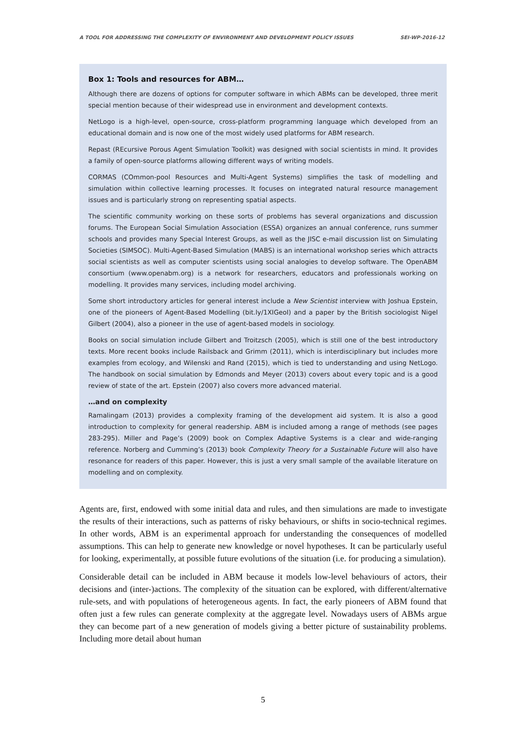A TOOL FOR ADDRESSING THE COMPLEXITY OF ENVIRONMENT AND DEVELOPMENT POLICY ISSUES SEI-WP-2016-12
Box 1: Tools and resources for ABM…
Although there are dozens of options for computer software in which ABMs can be developed, three merit special mention because of their widespread use in environment and development contexts.
NetLogo is a high-level, open-source, cross-platform programming language which developed from an educational domain and is now one of the most widely used platforms for ABM research.
Repast (REcursive Porous Agent Simulation Toolkit) was designed with social scientists in mind. It provides a family of open-source platforms allowing different ways of writing models.
CORMAS (COmmon-pool Resources and Multi-Agent Systems) simplifies the task of modelling and simulation within collective learning processes. It focuses on integrated natural resource management issues and is particularly strong on representing spatial aspects.
The scientific community working on these sorts of problems has several organizations and discussion forums. The European Social Simulation Association (ESSA) organizes an annual conference, runs summer schools and provides many Special Interest Groups, as well as the JISC e-mail discussion list on Simulating Societies (SIMSOC). Multi-Agent-Based Simulation (MABS) is an international workshop series which attracts social scientists as well as computer scientists using social analogies to develop software. The OpenABM consortium (www.openabm.org) is a network for researchers, educators and professionals working on modelling. It provides many services, including model archiving.
Some short introductory articles for general interest include a New Scientist interview with Joshua Epstein, one of the pioneers of Agent-Based Modelling (bit.ly/1XIGeoI) and a paper by the British sociologist Nigel Gilbert (2004), also a pioneer in the use of agent-based models in sociology.
Books on social simulation include Gilbert and Troitzsch (2005), which is still one of the best introductory texts. More recent books include Railsback and Grimm (2011), which is interdisciplinary but includes more examples from ecology, and Wilenski and Rand (2015), which is tied to understanding and using NetLogo. The handbook on social simulation by Edmonds and Meyer (2013) covers about every topic and is a good review of state of the art. Epstein (2007) also covers more advanced material.
…and on complexity
Ramalingam (2013) provides a complexity framing of the development aid system. It is also a good introduction to complexity for general readership. ABM is included among a range of methods (see pages 283-295). Miller and Page’s (2009) book on Complex Adaptive Systems is a clear and wide-ranging reference. Norberg and Cumming’s (2013) book Complexity Theory for a Sustainable Future will also have resonance for readers of this paper. However, this is just a very small sample of the available literature on modelling and on complexity.
Agents are, first, endowed with some initial data and rules, and then simulations are made to investigate the results of their interactions, such as patterns of risky behaviours, or shifts in socio-technical regimes. In other words, ABM is an experimental approach for understanding the consequences of modelled assumptions. This can help to generate new knowledge or novel hypotheses. It can be particularly useful for looking, experimentally, at possible future evolutions of the situation (i.e. for producing a simulation).
Considerable detail can be included in ABM because it models low-level behaviours of actors, their decisions and (inter-)actions. The complexity of the situation can be explored, with different/alternative rule-sets, and with populations of heterogeneous agents. In fact, the early pioneers of ABM found that often just a few rules can generate complexity at the aggregate level. Nowadays users of ABMs argue they can become part of a new generation of models giving a better picture of sustainability problems. Including more detail about human
5